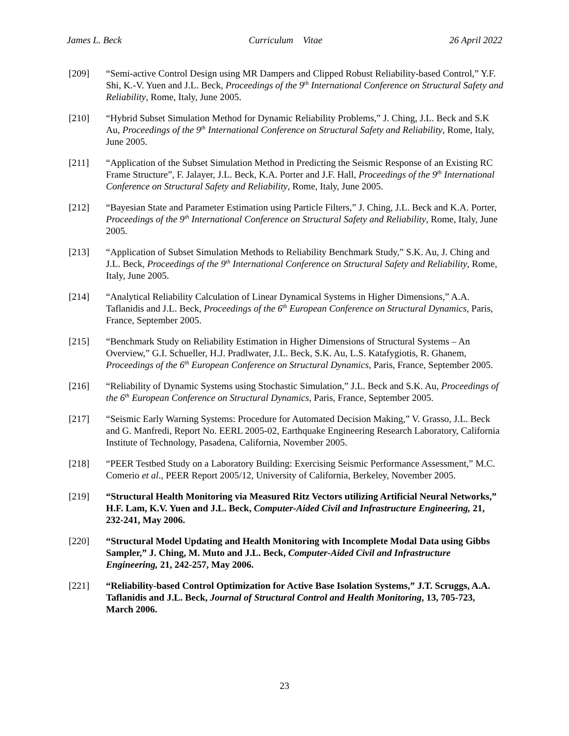James L. Beck Curriculum Vitae 26 April 2022
[209] “Semi-active Control Design using MR Dampers and Clipped Robust Reliability-based Control,” Y.F. Shi, K.-V. Yuen and J.L. Beck, Proceedings of the 9<sup>th</sup> International Conference on Structural Safety and Reliability, Rome, Italy, June 2005.
[210] “Hybrid Subset Simulation Method for Dynamic Reliability Problems,” J. Ching, J.L. Beck and S.K Au, Proceedings of the 9<sup>th</sup> International Conference on Structural Safety and Reliability, Rome, Italy, June 2005.
[211] “Application of the Subset Simulation Method in Predicting the Seismic Response of an Existing RC Frame Structure”, F. Jalayer, J.L. Beck, K.A. Porter and J.F. Hall, Proceedings of the 9<sup>th</sup> International Conference on Structural Safety and Reliability, Rome, Italy, June 2005.
[212] “Bayesian State and Parameter Estimation using Particle Filters,” J. Ching, J.L. Beck and K.A. Porter, Proceedings of the 9<sup>th</sup> International Conference on Structural Safety and Reliability, Rome, Italy, June 2005.
[213] “Application of Subset Simulation Methods to Reliability Benchmark Study,” S.K. Au, J. Ching and J.L. Beck, Proceedings of the 9<sup>th</sup> International Conference on Structural Safety and Reliability, Rome, Italy, June 2005.
[214] “Analytical Reliability Calculation of Linear Dynamical Systems in Higher Dimensions,” A.A. Taflanidis and J.L. Beck, Proceedings of the 6<sup>th</sup> European Conference on Structural Dynamics, Paris, France, September 2005.
[215] “Benchmark Study on Reliability Estimation in Higher Dimensions of Structural Systems – An Overview,” G.I. Schueller, H.J. Pradlwater, J.L. Beck, S.K. Au, L.S. Katafygiotis, R. Ghanem, Proceedings of the 6<sup>th</sup> European Conference on Structural Dynamics, Paris, France, September 2005.
[216] “Reliability of Dynamic Systems using Stochastic Simulation,” J.L. Beck and S.K. Au, Proceedings of the 6<sup>th</sup> European Conference on Structural Dynamics, Paris, France, September 2005.
[217] “Seismic Early Warning Systems: Procedure for Automated Decision Making,” V. Grasso, J.L. Beck and G. Manfredi, Report No. EERL 2005-02, Earthquake Engineering Research Laboratory, California Institute of Technology, Pasadena, California, November 2005.
[218] “PEER Testbed Study on a Laboratory Building: Exercising Seismic Performance Assessment,” M.C. Comerio et al., PEER Report 2005/12, University of California, Berkeley, November 2005.
[219] “Structural Health Monitoring via Measured Ritz Vectors utilizing Artificial Neural Networks,” H.F. Lam, K.V. Yuen and J.L. Beck, Computer-Aided Civil and Infrastructure Engineering, 21, 232-241, May 2006.
[220] “Structural Model Updating and Health Monitoring with Incomplete Modal Data using Gibbs Sampler,” J. Ching, M. Muto and J.L. Beck, Computer-Aided Civil and Infrastructure Engineering, 21, 242-257, May 2006.
[221] “Reliability-based Control Optimization for Active Base Isolation Systems,” J.T. Scruggs, A.A. Taflanidis and J.L. Beck, Journal of Structural Control and Health Monitoring, 13, 705-723, March 2006.
23